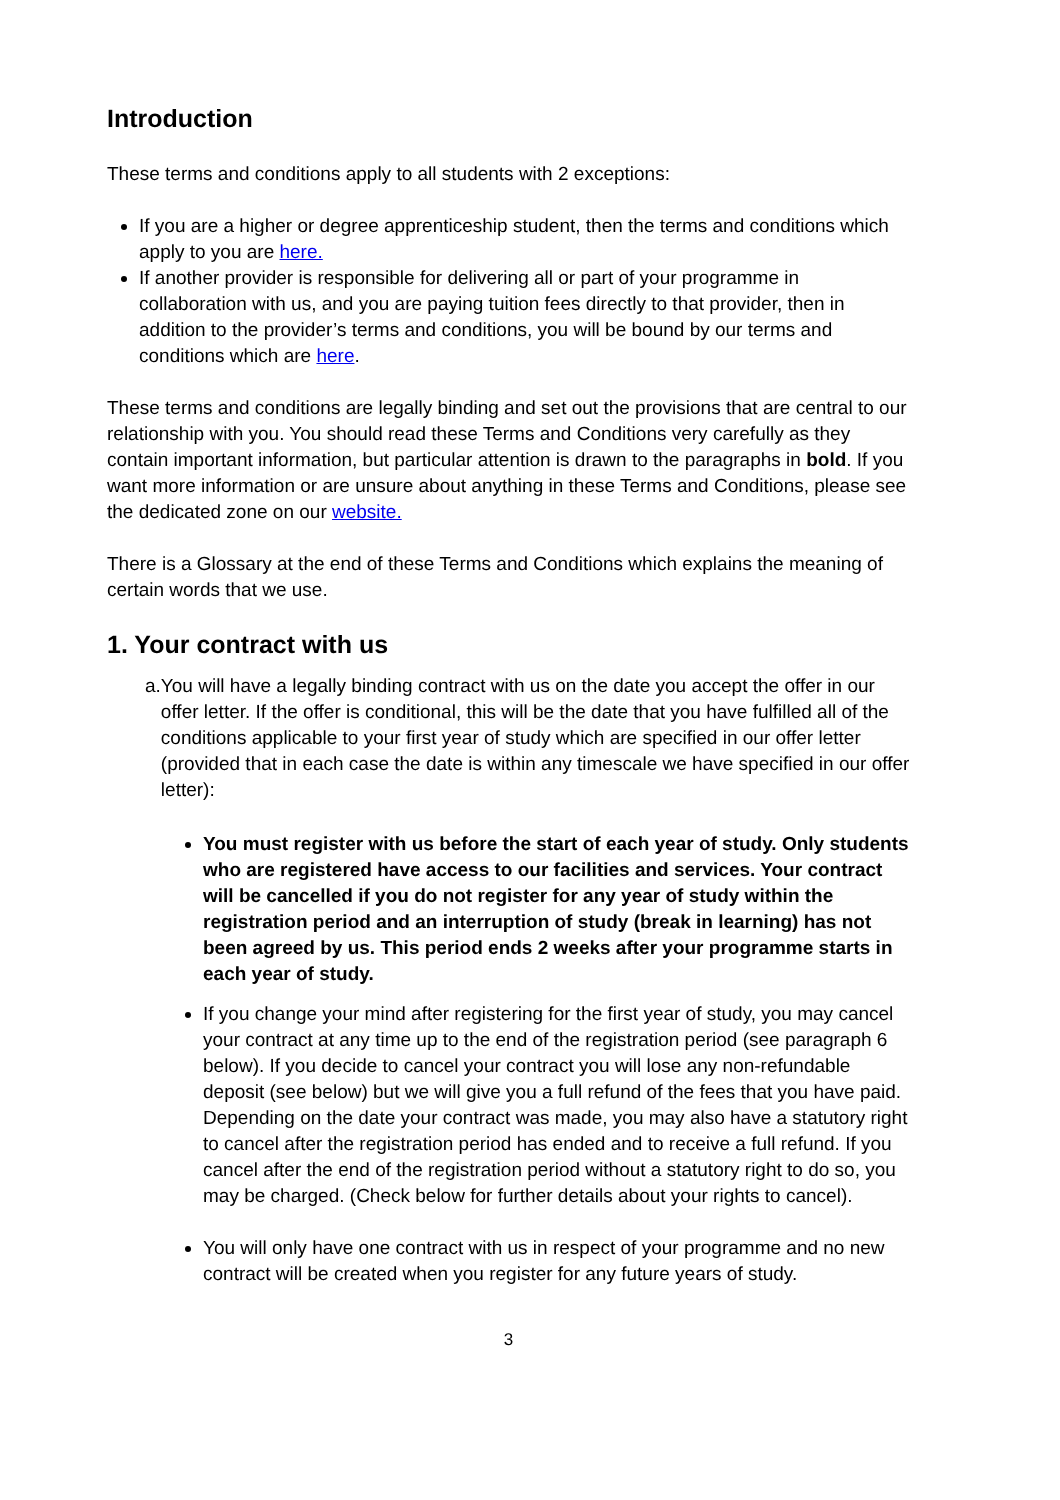Introduction
These terms and conditions apply to all students with 2 exceptions:
If you are a higher or degree apprenticeship student, then the terms and conditions which apply to you are here.
If another provider is responsible for delivering all or part of your programme in collaboration with us, and you are paying tuition fees directly to that provider, then in addition to the provider’s terms and conditions, you will be bound by our terms and conditions which are here.
These terms and conditions are legally binding and set out the provisions that are central to our relationship with you. You should read these Terms and Conditions very carefully as they contain important information, but particular attention is drawn to the paragraphs in bold. If you want more information or are unsure about anything in these Terms and Conditions, please see the dedicated zone on our website.
There is a Glossary at the end of these Terms and Conditions which explains the meaning of certain words that we use.
1. Your contract with us
a. You will have a legally binding contract with us on the date you accept the offer in our offer letter. If the offer is conditional, this will be the date that you have fulfilled all of the conditions applicable to your first year of study which are specified in our offer letter (provided that in each case the date is within any timescale we have specified in our offer letter):
You must register with us before the start of each year of study. Only students who are registered have access to our facilities and services. Your contract will be cancelled if you do not register for any year of study within the registration period and an interruption of study (break in learning) has not been agreed by us. This period ends 2 weeks after your programme starts in each year of study.
If you change your mind after registering for the first year of study, you may cancel your contract at any time up to the end of the registration period (see paragraph 6 below). If you decide to cancel your contract you will lose any non-refundable deposit (see below) but we will give you a full refund of the fees that you have paid. Depending on the date your contract was made, you may also have a statutory right to cancel after the registration period has ended and to receive a full refund. If you cancel after the end of the registration period without a statutory right to do so, you may be charged. (Check below for further details about your rights to cancel).
You will only have one contract with us in respect of your programme and no new contract will be created when you register for any future years of study.
3